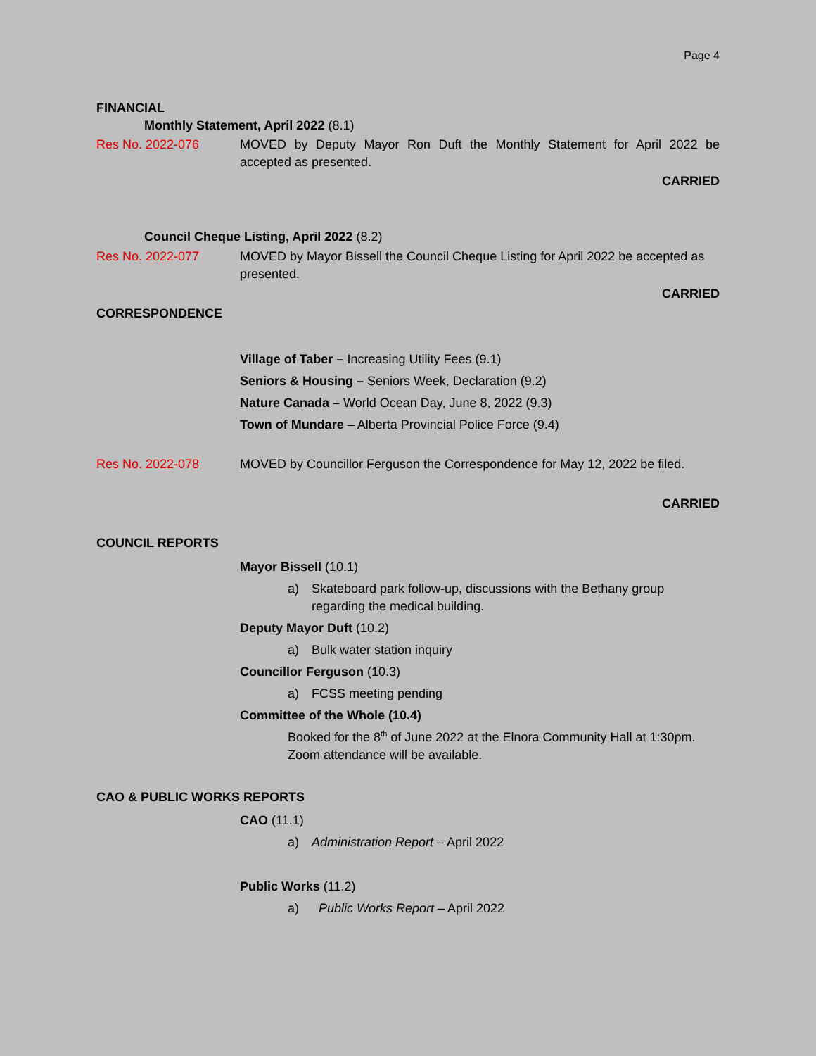Page 4
FINANCIAL
Monthly Statement, April 2022 (8.1)
Res No. 2022-076 MOVED by Deputy Mayor Ron Duft the Monthly Statement for April 2022 be accepted as presented.
CARRIED
Council Cheque Listing, April 2022 (8.2)
Res No. 2022-077 MOVED by Mayor Bissell the Council Cheque Listing for April 2022 be accepted as presented.
CARRIED
CORRESPONDENCE
Village of Taber – Increasing Utility Fees (9.1)
Seniors & Housing – Seniors Week, Declaration (9.2)
Nature Canada – World Ocean Day, June 8, 2022 (9.3)
Town of Mundare – Alberta Provincial Police Force (9.4)
Res No. 2022-078 MOVED by Councillor Ferguson the Correspondence for May 12, 2022 be filed.
CARRIED
COUNCIL REPORTS
Mayor Bissell (10.1)
a) Skateboard park follow-up, discussions with the Bethany group regarding the medical building.
Deputy Mayor Duft (10.2)
a) Bulk water station inquiry
Councillor Ferguson (10.3)
a) FCSS meeting pending
Committee of the Whole (10.4)
Booked for the 8<sup>th</sup> of June 2022 at the Elnora Community Hall at 1:30pm. Zoom attendance will be available.
CAO & PUBLIC WORKS REPORTS
CAO (11.1)
a) Administration Report – April 2022
Public Works (11.2)
a) Public Works Report – April 2022